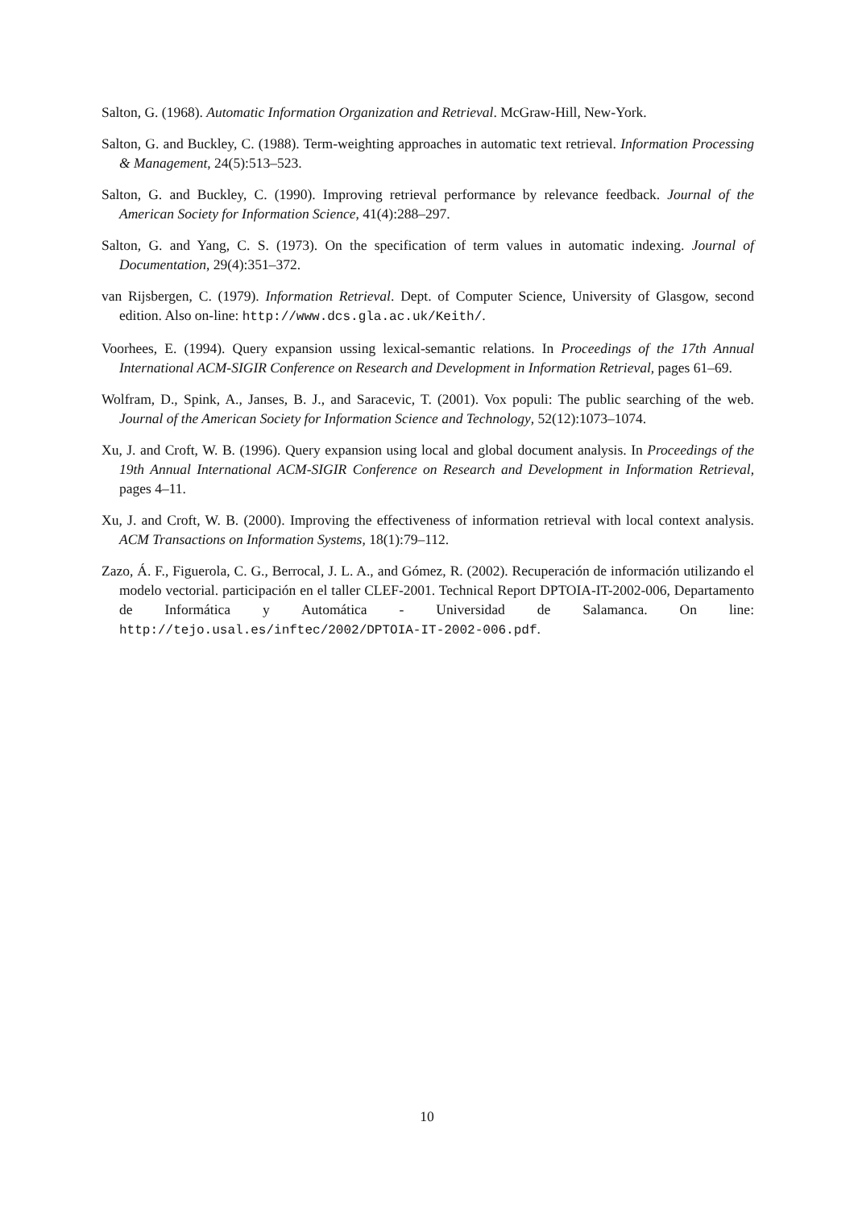Salton, G. (1968). Automatic Information Organization and Retrieval. McGraw-Hill, New-York.
Salton, G. and Buckley, C. (1988). Term-weighting approaches in automatic text retrieval. Information Processing & Management, 24(5):513–523.
Salton, G. and Buckley, C. (1990). Improving retrieval performance by relevance feedback. Journal of the American Society for Information Science, 41(4):288–297.
Salton, G. and Yang, C. S. (1973). On the specification of term values in automatic indexing. Journal of Documentation, 29(4):351–372.
van Rijsbergen, C. (1979). Information Retrieval. Dept. of Computer Science, University of Glasgow, second edition. Also on-line: http://www.dcs.gla.ac.uk/Keith/.
Voorhees, E. (1994). Query expansion ussing lexical-semantic relations. In Proceedings of the 17th Annual International ACM-SIGIR Conference on Research and Development in Information Retrieval, pages 61–69.
Wolfram, D., Spink, A., Janses, B. J., and Saracevic, T. (2001). Vox populi: The public searching of the web. Journal of the American Society for Information Science and Technology, 52(12):1073–1074.
Xu, J. and Croft, W. B. (1996). Query expansion using local and global document analysis. In Proceedings of the 19th Annual International ACM-SIGIR Conference on Research and Development in Information Retrieval, pages 4–11.
Xu, J. and Croft, W. B. (2000). Improving the effectiveness of information retrieval with local context analysis. ACM Transactions on Information Systems, 18(1):79–112.
Zazo, Á. F., Figuerola, C. G., Berrocal, J. L. A., and Gómez, R. (2002). Recuperación de información utilizando el modelo vectorial. participación en el taller CLEF-2001. Technical Report DPTOIA-IT-2002-006, Departamento de Informática y Automática - Universidad de Salamanca. On line: http://tejo.usal.es/inftec/2002/DPTOIA-IT-2002-006.pdf.
10